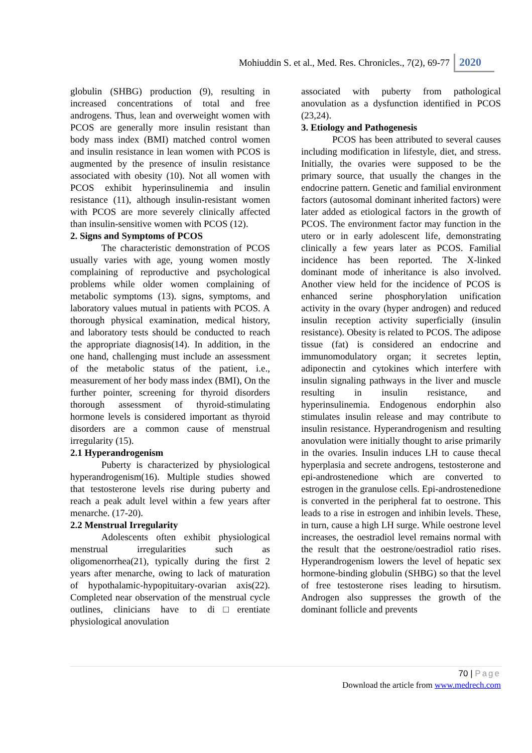Mohiuddin S. et al., Med. Res. Chronicles., 7(2), 69-77 2020
globulin (SHBG) production (9), resulting in increased concentrations of total and free androgens. Thus, lean and overweight women with PCOS are generally more insulin resistant than body mass index (BMI) matched control women and insulin resistance in lean women with PCOS is augmented by the presence of insulin resistance associated with obesity (10). Not all women with PCOS exhibit hyperinsulinemia and insulin resistance (11), although insulin-resistant women with PCOS are more severely clinically affected than insulin-sensitive women with PCOS (12).
2. Signs and Symptoms of PCOS
The characteristic demonstration of PCOS usually varies with age, young women mostly complaining of reproductive and psychological problems while older women complaining of metabolic symptoms (13). signs, symptoms, and laboratory values mutual in patients with PCOS. A thorough physical examination, medical history, and laboratory tests should be conducted to reach the appropriate diagnosis(14). In addition, in the one hand, challenging must include an assessment of the metabolic status of the patient, i.e., measurement of her body mass index (BMI), On the further pointer, screening for thyroid disorders thorough assessment of thyroid-stimulating hormone levels is considered important as thyroid disorders are a common cause of menstrual irregularity (15).
2.1 Hyperandrogenism
Puberty is characterized by physiological hyperandrogenism(16). Multiple studies showed that testosterone levels rise during puberty and reach a peak adult level within a few years after menarche. (17-20).
2.2 Menstrual Irregularity
Adolescents often exhibit physiological menstrual irregularities such as oligomenorrhea(21), typically during the first 2 years after menarche, owing to lack of maturation of hypothalamic-hypopituitary-ovarian axis(22). Completed near observation of the menstrual cycle outlines, clinicians have to di□erentiate physiological anovulation
associated with puberty from pathological anovulation as a dysfunction identified in PCOS (23,24).
3. Etiology and Pathogenesis
PCOS has been attributed to several causes including modification in lifestyle, diet, and stress. Initially, the ovaries were supposed to be the primary source, that usually the changes in the endocrine pattern. Genetic and familial environment factors (autosomal dominant inherited factors) were later added as etiological factors in the growth of PCOS. The environment factor may function in the utero or in early adolescent life, demonstrating clinically a few years later as PCOS. Familial incidence has been reported. The X-linked dominant mode of inheritance is also involved. Another view held for the incidence of PCOS is enhanced serine phosphorylation unification activity in the ovary (hyper androgen) and reduced insulin reception activity superficially (insulin resistance). Obesity is related to PCOS. The adipose tissue (fat) is considered an endocrine and immunomodulatory organ; it secretes leptin, adiponectin and cytokines which interfere with insulin signaling pathways in the liver and muscle resulting in insulin resistance, and hyperinsulinemia. Endogenous endorphin also stimulates insulin release and may contribute to insulin resistance. Hyperandrogenism and resulting anovulation were initially thought to arise primarily in the ovaries. Insulin induces LH to cause thecal hyperplasia and secrete androgens, testosterone and epi-androstenedione which are converted to estrogen in the granulose cells. Epi-androstenedione is converted in the peripheral fat to oestrone. This leads to a rise in estrogen and inhibin levels. These, in turn, cause a high LH surge. While oestrone level increases, the oestradiol level remains normal with the result that the oestrone/oestradiol ratio rises. Hyperandrogenism lowers the level of hepatic sex hormone-binding globulin (SHBG) so that the level of free testosterone rises leading to hirsutism. Androgen also suppresses the growth of the dominant follicle and prevents
70 | Page
Download the article from www.medrech.com